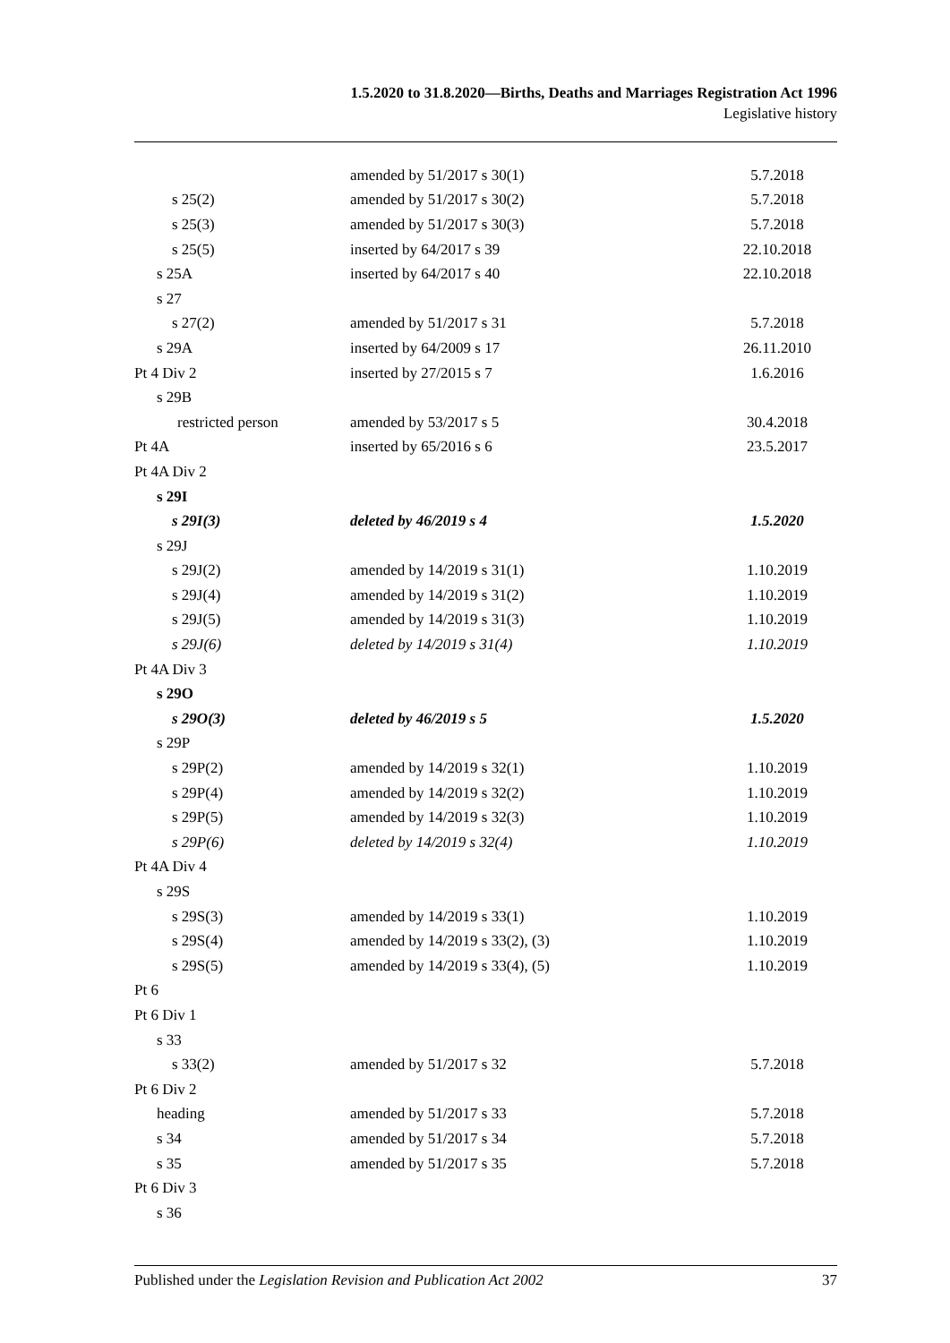1.5.2020 to 31.8.2020—Births, Deaths and Marriages Registration Act 1996
Legislative history
| | amended by 51/2017 s 30(1) | 5.7.2018 |
| s 25(2) | amended by 51/2017 s 30(2) | 5.7.2018 |
| s 25(3) | amended by 51/2017 s 30(3) | 5.7.2018 |
| s 25(5) | inserted by 64/2017 s 39 | 22.10.2018 |
| s 25A | inserted by 64/2017 s 40 | 22.10.2018 |
| s 27 | | |
| s 27(2) | amended by 51/2017 s 31 | 5.7.2018 |
| s 29A | inserted by 64/2009 s 17 | 26.11.2010 |
| Pt 4 Div 2 | inserted by 27/2015 s 7 | 1.6.2016 |
| s 29B | | |
| restricted person | amended by 53/2017 s 5 | 30.4.2018 |
| Pt 4A | inserted by 65/2016 s 6 | 23.5.2017 |
| Pt 4A Div 2 | | |
| s 29I | | |
| s 29I(3) | deleted by 46/2019 s 4 | 1.5.2020 |
| s 29J | | |
| s 29J(2) | amended by 14/2019 s 31(1) | 1.10.2019 |
| s 29J(4) | amended by 14/2019 s 31(2) | 1.10.2019 |
| s 29J(5) | amended by 14/2019 s 31(3) | 1.10.2019 |
| s 29J(6) | deleted by 14/2019 s 31(4) | 1.10.2019 |
| Pt 4A Div 3 | | |
| s 29O | | |
| s 29O(3) | deleted by 46/2019 s 5 | 1.5.2020 |
| s 29P | | |
| s 29P(2) | amended by 14/2019 s 32(1) | 1.10.2019 |
| s 29P(4) | amended by 14/2019 s 32(2) | 1.10.2019 |
| s 29P(5) | amended by 14/2019 s 32(3) | 1.10.2019 |
| s 29P(6) | deleted by 14/2019 s 32(4) | 1.10.2019 |
| Pt 4A Div 4 | | |
| s 29S | | |
| s 29S(3) | amended by 14/2019 s 33(1) | 1.10.2019 |
| s 29S(4) | amended by 14/2019 s 33(2), (3) | 1.10.2019 |
| s 29S(5) | amended by 14/2019 s 33(4), (5) | 1.10.2019 |
| Pt 6 | | |
| Pt 6 Div 1 | | |
| s 33 | | |
| s 33(2) | amended by 51/2017 s 32 | 5.7.2018 |
| Pt 6 Div 2 | | |
| heading | amended by 51/2017 s 33 | 5.7.2018 |
| s 34 | amended by 51/2017 s 34 | 5.7.2018 |
| s 35 | amended by 51/2017 s 35 | 5.7.2018 |
| Pt 6 Div 3 | | |
| s 36 | | |
Published under the Legislation Revision and Publication Act 2002 37